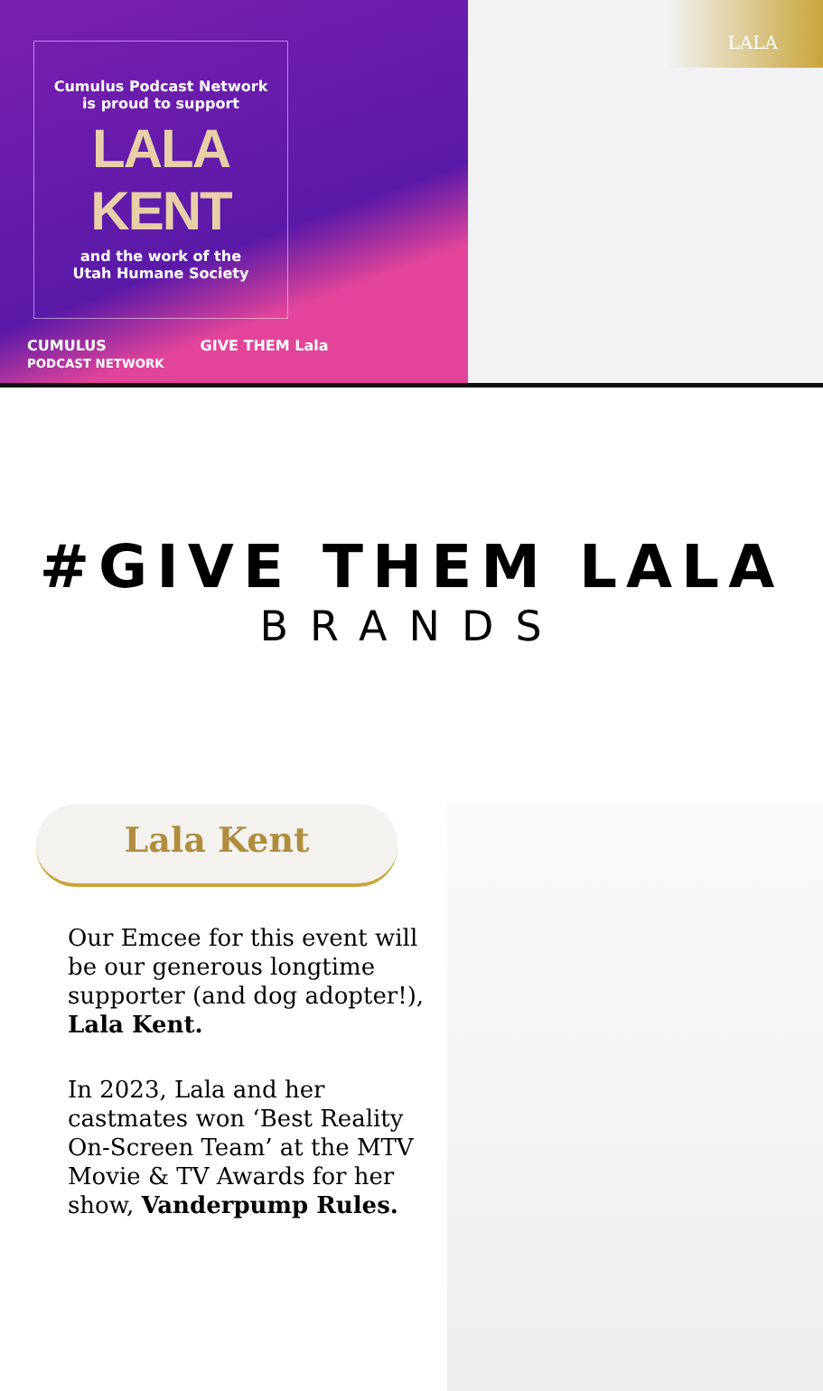Cumulus Podcast Network
is proud to support
LALA KENT
and the work of the
Utah Humane Society
CUMULUS
PODCAST NETWORK
GIVE THEM Lala
LALA
#GIVE THEM LALA
BRANDS
Lala Kent
Our Emcee for this event will be our generous longtime supporter (and dog adopter!), Lala Kent.
In 2023, Lala and her castmates won ‘Best Reality On-Screen Team’ at the MTV Movie & TV Awards for her show, Vanderpump Rules.